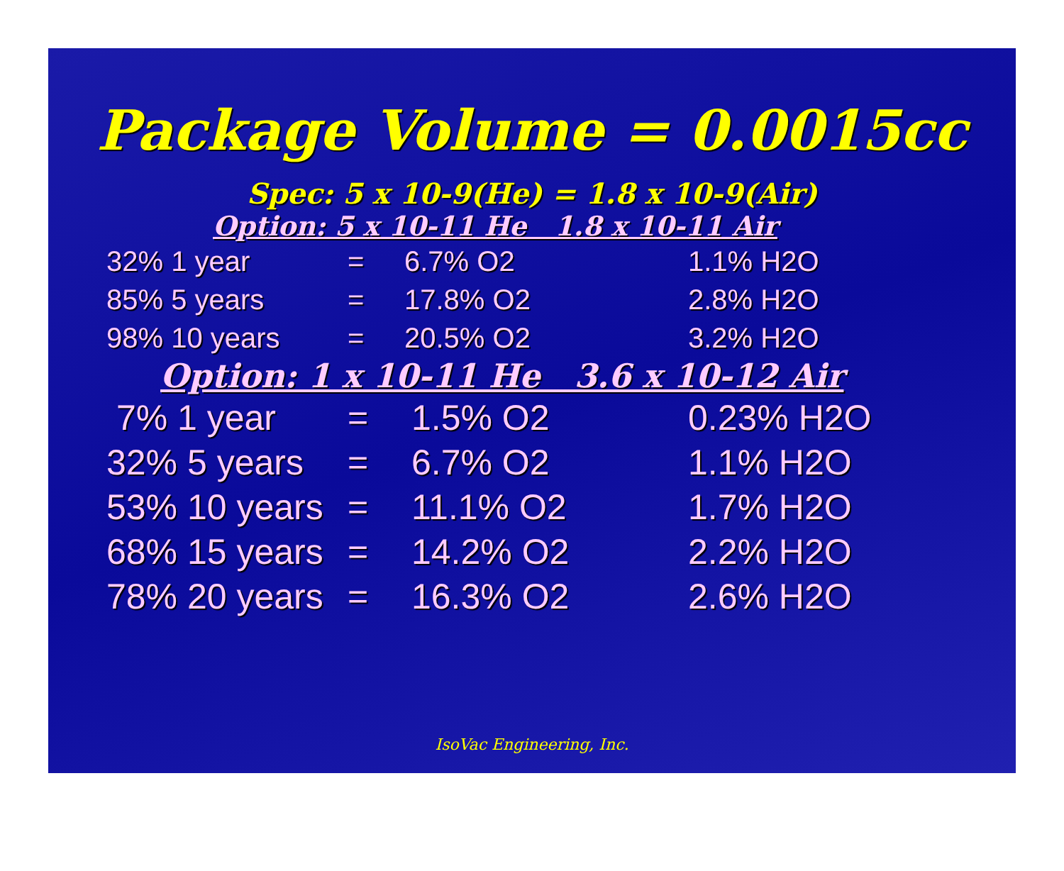Package Volume = 0.0015cc
Spec: 5 x 10-9(He) = 1.8 x 10-9(Air)
Option: 5 x 10-11 He 1.8 x 10-11 Air
| 32% 1 year | = | 6.7% O2 | 1.1% H2O |
| 85% 5 years | = | 17.8% O2 | 2.8% H2O |
| 98% 10 years | = | 20.5% O2 | 3.2% H2O |
Option: 1 x 10-11 He 3.6 x 10-12 Air
| 7% 1 year | = | 1.5% O2 | 0.23% H2O |
| 32% 5 years | = | 6.7% O2 | 1.1% H2O |
| 53% 10 years | = | 11.1% O2 | 1.7% H2O |
| 68% 15 years | = | 14.2% O2 | 2.2% H2O |
| 78% 20 years | = | 16.3% O2 | 2.6% H2O |
IsoVac Engineering, Inc.